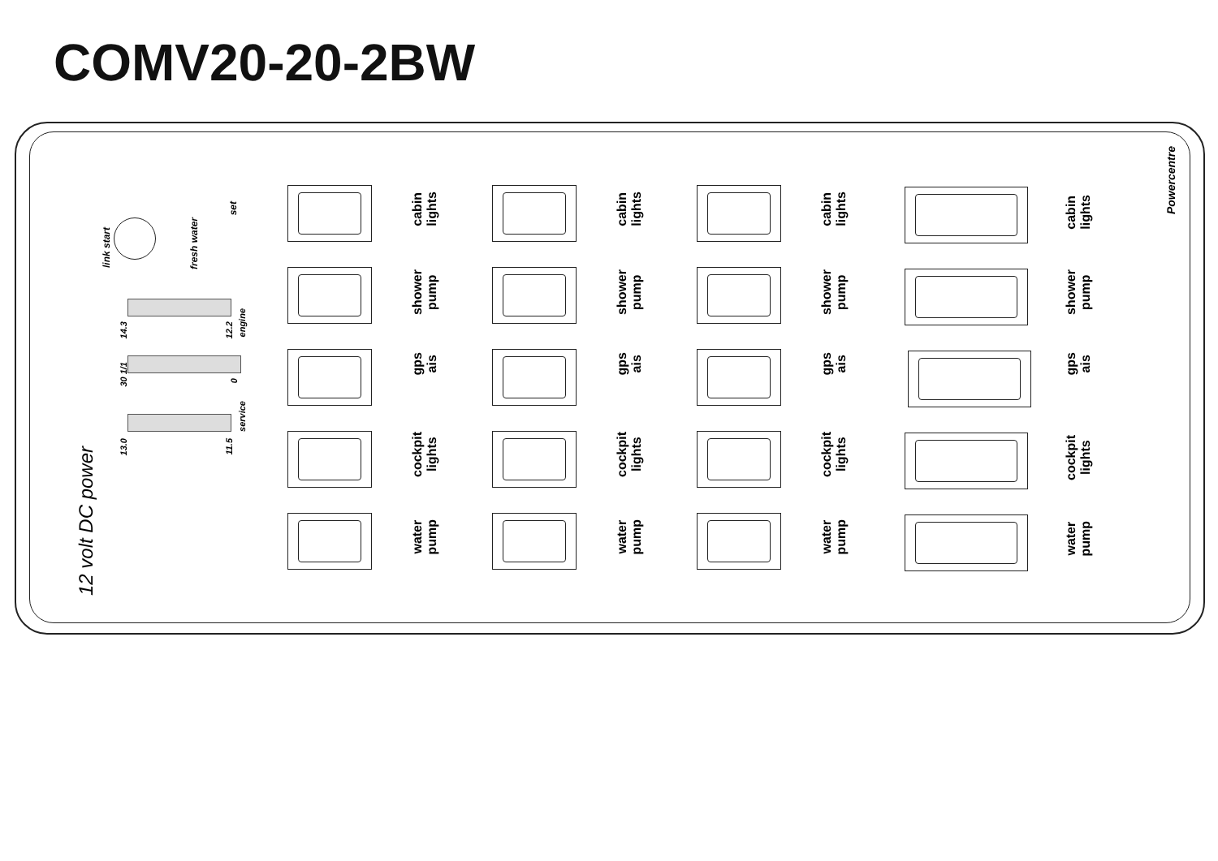COMV20-20-2BW
12 volt DC power
Powercentre
link start
fresh water
set
14.3
12.2
engine
30 1/1
0
13.0
11.5
service
cabin
lights
shower
pump
gps
ais
cockpit
lights
water
pump
cabin
lights
shower
pump
gps
ais
cockpit
lights
water
pump
cabin
lights
shower
pump
gps
ais
cockpit
lights
water
pump
cabin
lights
shower
pump
gps
ais
cockpit
lights
water
pump